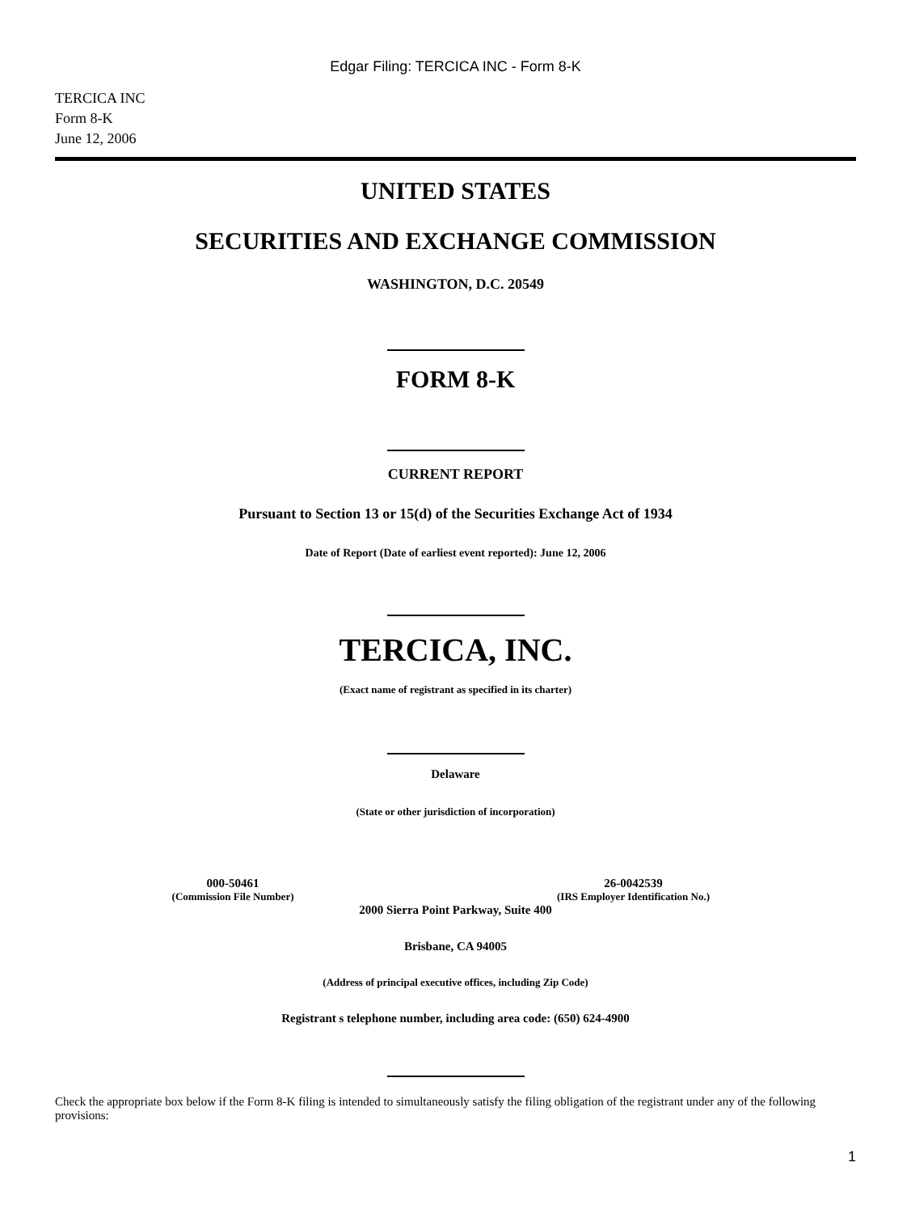Edgar Filing: TERCICA INC - Form 8-K
TERCICA INC
Form 8-K
June 12, 2006
UNITED STATES
SECURITIES AND EXCHANGE COMMISSION
WASHINGTON, D.C. 20549
FORM 8-K
CURRENT REPORT
Pursuant to Section 13 or 15(d) of the Securities Exchange Act of 1934
Date of Report (Date of earliest event reported): June 12, 2006
TERCICA, INC.
(Exact name of registrant as specified in its charter)
Delaware
(State or other jurisdiction of incorporation)
| 000-50461 | | 26-0042539 |
| (Commission File Number) | | (IRS Employer Identification No.) |
2000 Sierra Point Parkway, Suite 400
Brisbane, CA 94005
(Address of principal executive offices, including Zip Code)
Registrant s telephone number, including area code: (650) 624-4900
Check the appropriate box below if the Form 8-K filing is intended to simultaneously satisfy the filing obligation of the registrant under any of the following provisions:
1